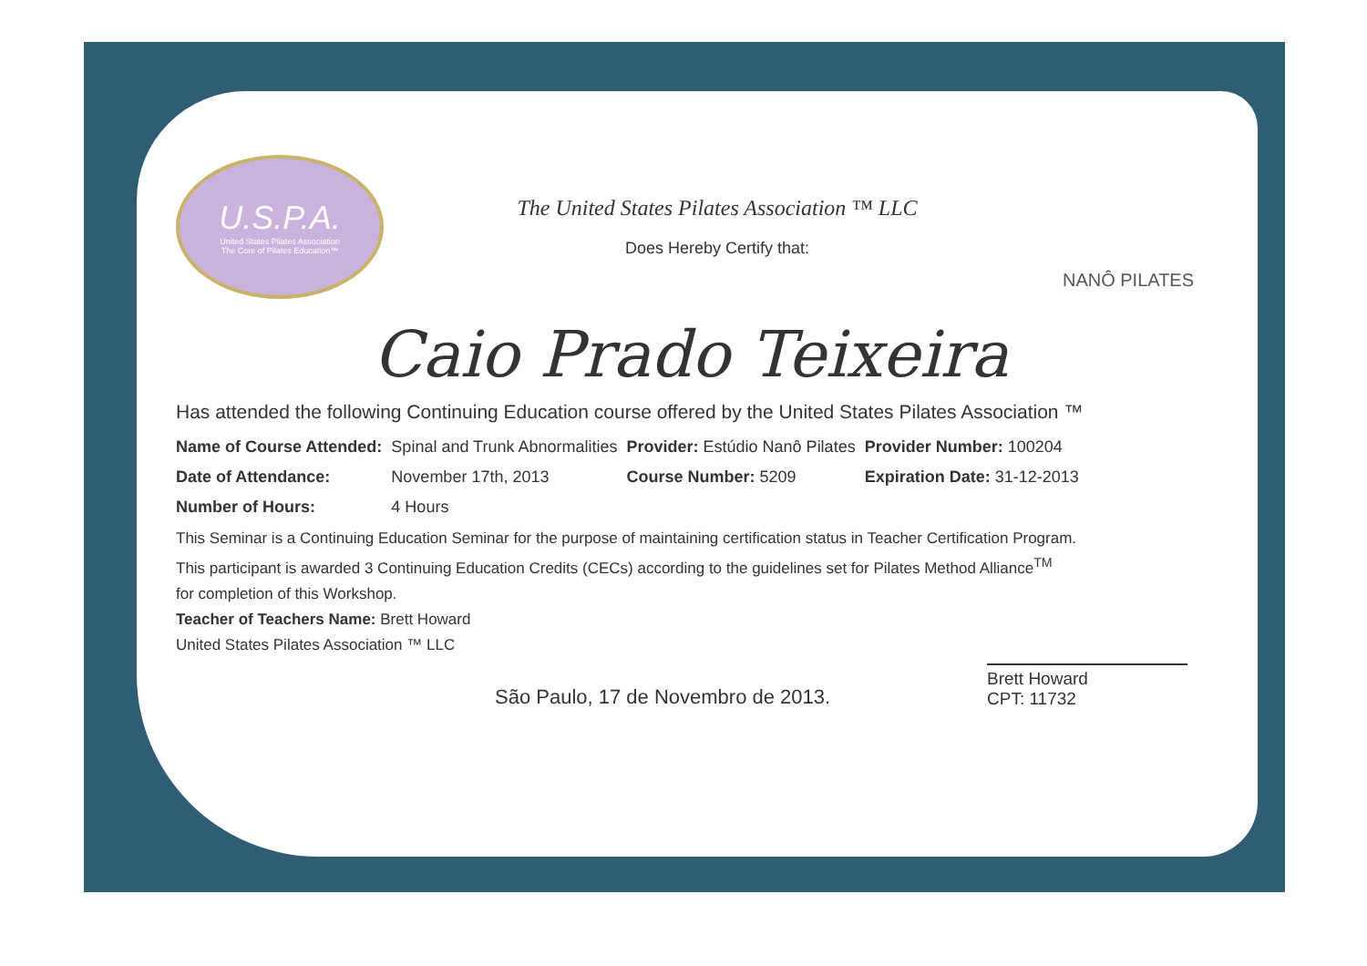U.S.P.A.
United States Pilates Association
The Core of Pilates Education™
The United States Pilates Association ™ LLC
Does Hereby Certify that:
NANÔ PILATES
Caio Prado Teixeira
Has attended the following Continuing Education course offered by the United States Pilates Association ™
| Name of Course Attended: | Spinal and Trunk Abnormalities | Provider: Estúdio Nanô Pilates | Provider Number: 100204 |
| Date of Attendance: | November 17th, 2013 | Course Number: 5209 | Expiration Date: 31-12-2013 |
| Number of Hours: | 4 Hours | | |
This Seminar is a Continuing Education Seminar for the purpose of maintaining certification status in Teacher Certification Program.
This participant is awarded 3 Continuing Education Credits (CECs) according to the guidelines set for Pilates Method Alliance<sup>TM</sup>
for completion of this Workshop.
Teacher of Teachers Name: Brett Howard
United States Pilates Association ™ LLC
São Paulo, 17 de Novembro de 2013.
Brett Howard
CPT: 11732